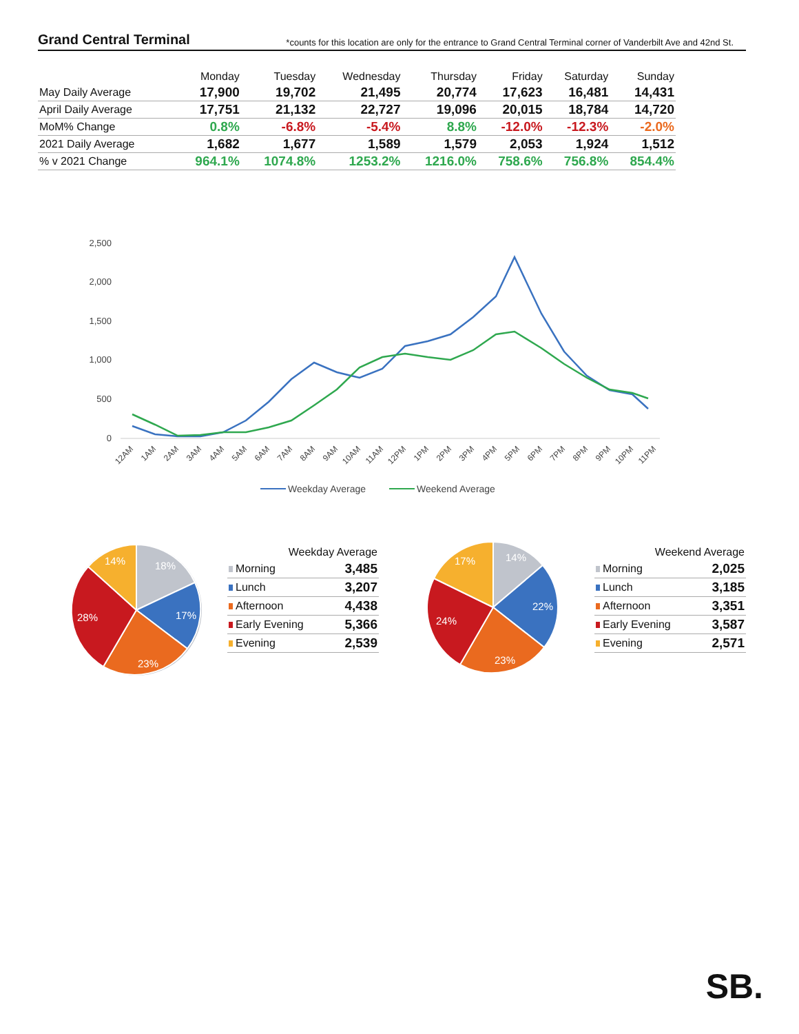Grand Central Terminal *counts for this location are only for the entrance to Grand Central Terminal corner of Vanderbilt Ave and 42nd St.
| | Monday | Tuesday | Wednesday | Thursday | Friday | Saturday | Sunday |
| --- | --- | --- | --- | --- | --- | --- | --- |
| May Daily Average | 17,900 | 19,702 | 21,495 | 20,774 | 17,623 | 16,481 | 14,431 |
| April Daily Average | 17,751 | 21,132 | 22,727 | 19,096 | 20,015 | 18,784 | 14,720 |
| MoM% Change | 0.8% | -6.8% | -5.4% | 8.8% | -12.0% | -12.3% | -2.0% |
| 2021 Daily Average | 1,682 | 1,677 | 1,589 | 1,579 | 2,053 | 1,924 | 1,512 |
| % v 2021 Change | 964.1% | 1074.8% | 1253.2% | 1216.0% | 758.6% | 756.8% | 854.4% |
2,500
2,000
1,500
1,000
500
0
12AM
1AM
2AM
3AM
4AM
5AM
6AM
7AM
8AM
9AM
10AM
11AM
12PM
1PM
2PM
3PM
4PM
5PM
6PM
7PM
8PM
9PM
10PM
11PM
Weekday Average
Weekend Average
18%
17%
23%
28%
14%
| Weekday Average | |
| --- | --- |
| Morning | 3,485 |
| Lunch | 3,207 |
| Afternoon | 4,438 |
| Early Evening | 5,366 |
| Evening | 2,539 |
14%
22%
23%
24%
17%
| Weekend Average | |
| --- | --- |
| Morning | 2,025 |
| Lunch | 3,185 |
| Afternoon | 3,351 |
| Early Evening | 3,587 |
| Evening | 2,571 |
SB.